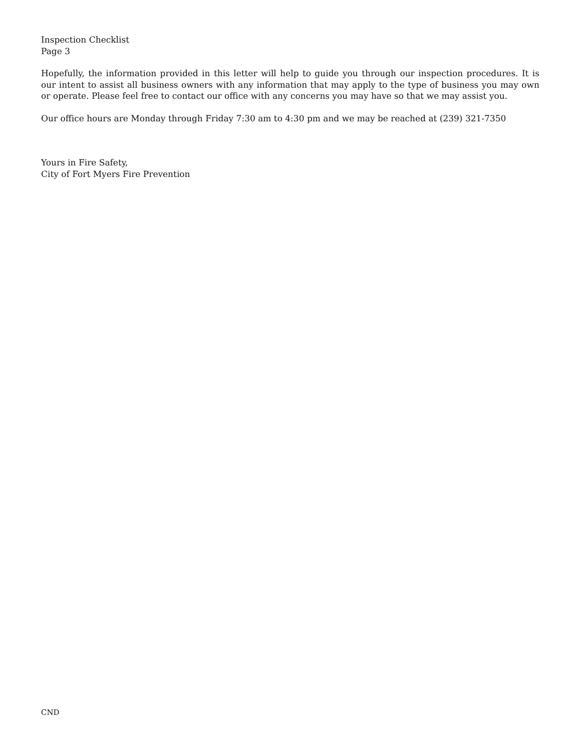Inspection Checklist
Page 3
Hopefully, the information provided in this letter will help to guide you through our inspection procedures. It is our intent to assist all business owners with any information that may apply to the type of business you may own or operate. Please feel free to contact our office with any concerns you may have so that we may assist you.
Our office hours are Monday through Friday 7:30 am to 4:30 pm and we may be reached at (239) 321-7350
Yours in Fire Safety,
City of Fort Myers Fire Prevention
CND